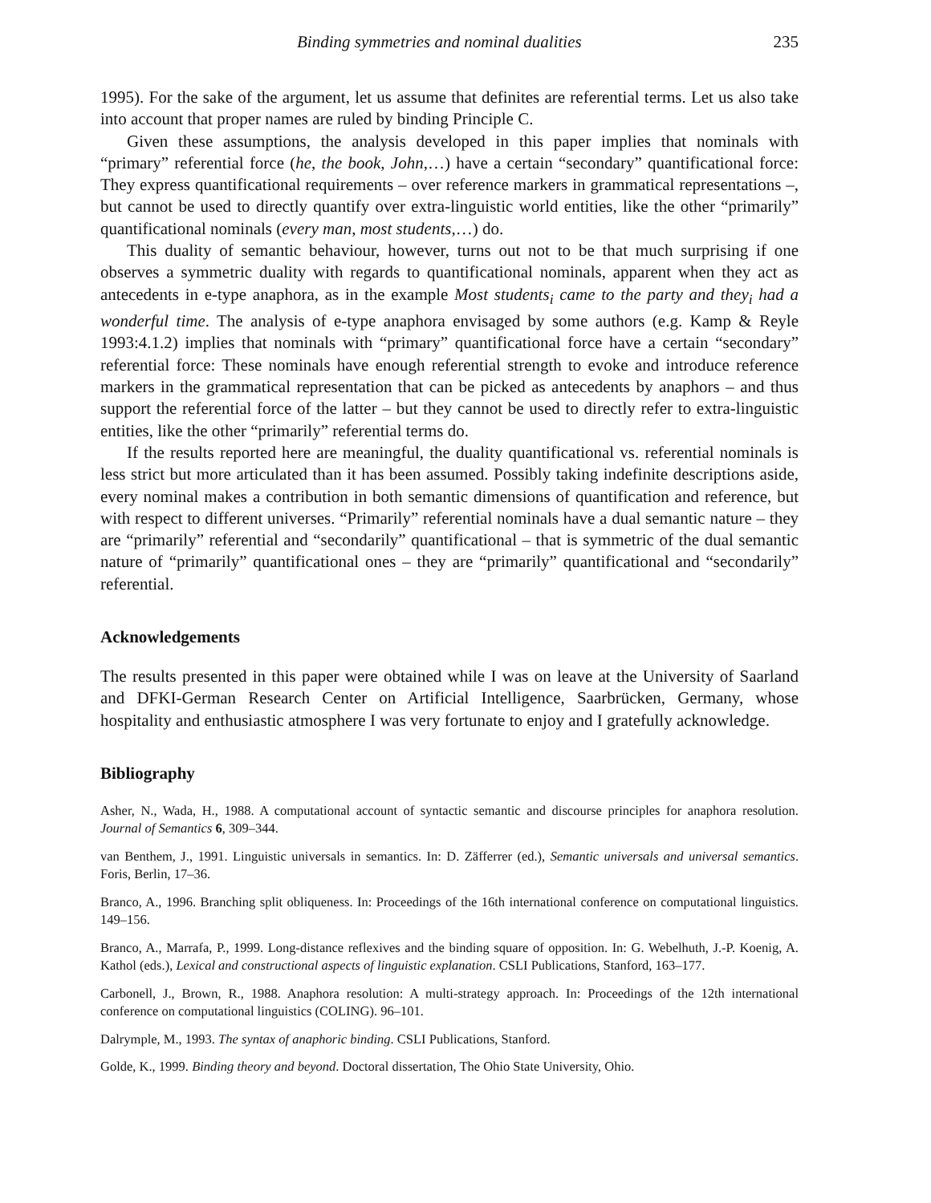Binding symmetries and nominal dualities 235
1995). For the sake of the argument, let us assume that definites are referential terms. Let us also take into account that proper names are ruled by binding Principle C.
Given these assumptions, the analysis developed in this paper implies that nominals with “primary” referential force (he, the book, John,…) have a certain “secondary” quantificational force: They express quantificational requirements – over reference markers in grammatical representations –, but cannot be used to directly quantify over extra-linguistic world entities, like the other “primarily” quantificational nominals (every man, most students,…) do.
This duality of semantic behaviour, however, turns out not to be that much surprising if one observes a symmetric duality with regards to quantificational nominals, apparent when they act as antecedents in e-type anaphora, as in the example Most students<sub>i</sub> came to the party and they<sub>i</sub> had a wonderful time. The analysis of e-type anaphora envisaged by some authors (e.g. Kamp & Reyle 1993:4.1.2) implies that nominals with “primary” quantificational force have a certain “secondary” referential force: These nominals have enough referential strength to evoke and introduce reference markers in the grammatical representation that can be picked as antecedents by anaphors – and thus support the referential force of the latter – but they cannot be used to directly refer to extra-linguistic entities, like the other “primarily” referential terms do.
If the results reported here are meaningful, the duality quantificational vs. referential nominals is less strict but more articulated than it has been assumed. Possibly taking indefinite descriptions aside, every nominal makes a contribution in both semantic dimensions of quantification and reference, but with respect to different universes. “Primarily” referential nominals have a dual semantic nature – they are “primarily” referential and “secondarily” quantificational – that is symmetric of the dual semantic nature of “primarily” quantificational ones – they are “primarily” quantificational and “secondarily” referential.
Acknowledgements
The results presented in this paper were obtained while I was on leave at the University of Saarland and DFKI-German Research Center on Artificial Intelligence, Saarbrücken, Germany, whose hospitality and enthusiastic atmosphere I was very fortunate to enjoy and I gratefully acknowledge.
Bibliography
Asher, N., Wada, H., 1988. A computational account of syntactic semantic and discourse principles for anaphora resolution. Journal of Semantics 6, 309–344.
van Benthem, J., 1991. Linguistic universals in semantics. In: D. Zäfferrer (ed.), Semantic universals and universal semantics. Foris, Berlin, 17–36.
Branco, A., 1996. Branching split obliqueness. In: Proceedings of the 16th international conference on computational linguistics. 149–156.
Branco, A., Marrafa, P., 1999. Long-distance reflexives and the binding square of opposition. In: G. Webelhuth, J.-P. Koenig, A. Kathol (eds.), Lexical and constructional aspects of linguistic explanation. CSLI Publications, Stanford, 163–177.
Carbonell, J., Brown, R., 1988. Anaphora resolution: A multi-strategy approach. In: Proceedings of the 12th international conference on computational linguistics (COLING). 96–101.
Dalrymple, M., 1993. The syntax of anaphoric binding. CSLI Publications, Stanford.
Golde, K., 1999. Binding theory and beyond. Doctoral dissertation, The Ohio State University, Ohio.